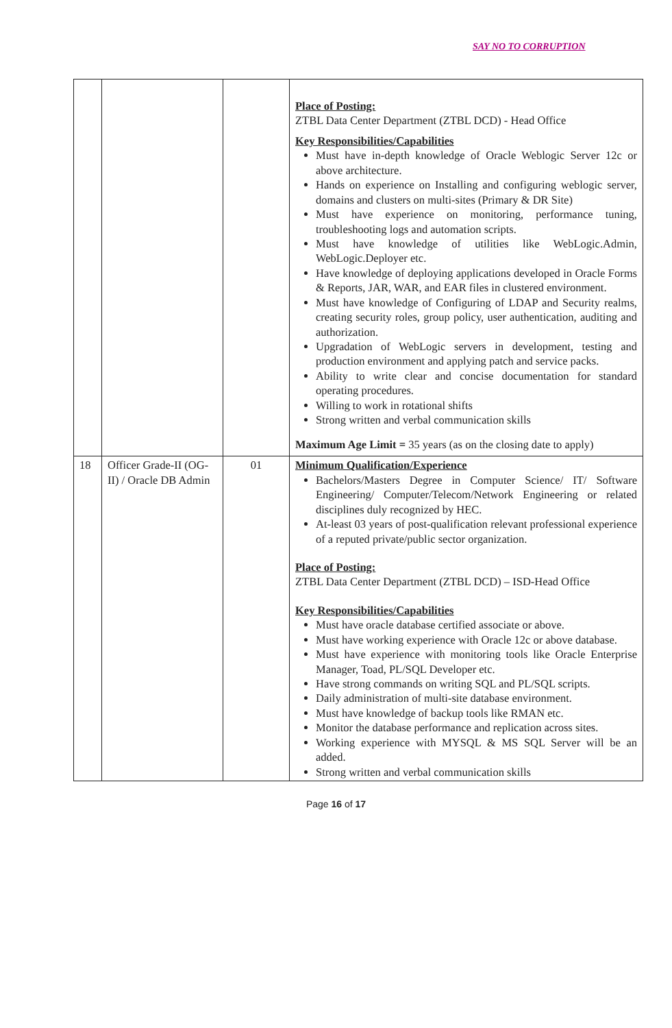SAY NO TO CORRUPTION
| | | | Place of Posting: ZTBL Data Center Department (ZTBL DCD) - Head Office Key Responsibilities/Capabilities Must have in-depth knowledge of Oracle Weblogic Server 12c or above architecture. Hands on experience on Installing and configuring weblogic server, domains and clusters on multi-sites (Primary & DR Site) Must have experience on monitoring, performance tuning, troubleshooting logs and automation scripts. Must have knowledge of utilities like WebLogic.Admin, WebLogic.Deployer etc. Have knowledge of deploying applications developed in Oracle Forms & Reports, JAR, WAR, and EAR files in clustered environment. Must have knowledge of Configuring of LDAP and Security realms, creating security roles, group policy, user authentication, auditing and authorization. Upgradation of WebLogic servers in development, testing and production environment and applying patch and service packs. Ability to write clear and concise documentation for standard operating procedures. Willing to work in rotational shifts Strong written and verbal communication skills Maximum Age Limit = 35 years (as on the closing date to apply) |
| 18 | Officer Grade-II (OG-II) / Oracle DB Admin | 01 | Minimum Qualification/Experience Bachelors/Masters Degree in Computer Science/ IT/ Software Engineering/ Computer/Telecom/Network Engineering or related disciplines duly recognized by HEC. At-least 03 years of post-qualification relevant professional experience of a reputed private/public sector organization. Place of Posting: ZTBL Data Center Department (ZTBL DCD) – ISD-Head Office Key Responsibilities/Capabilities Must have oracle database certified associate or above. Must have working experience with Oracle 12c or above database. Must have experience with monitoring tools like Oracle Enterprise Manager, Toad, PL/SQL Developer etc. Have strong commands on writing SQL and PL/SQL scripts. Daily administration of multi-site database environment. Must have knowledge of backup tools like RMAN etc. Monitor the database performance and replication across sites. Working experience with MYSQL & MS SQL Server will be an added. Strong written and verbal communication skills |
Page 16 of 17